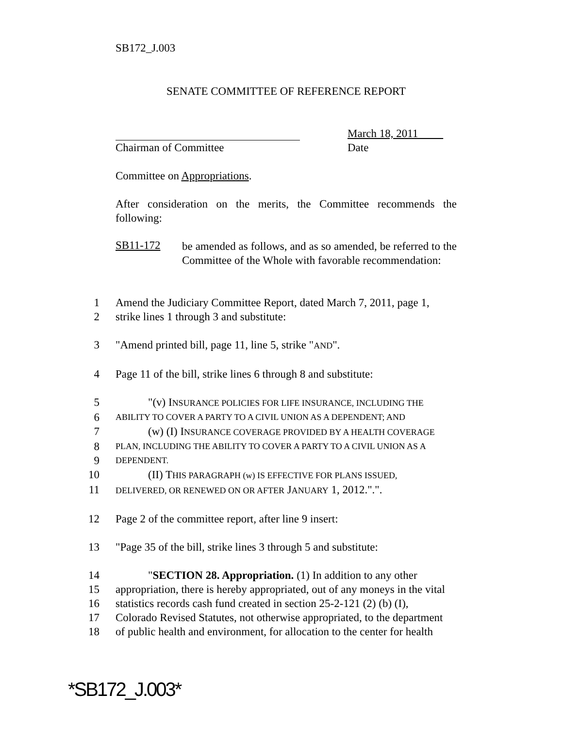SB172_J.003
SENATE COMMITTEE OF REFERENCE REPORT
Chairman of Committee March 18, 2011
Date
Committee on Appropriations.
After consideration on the merits, the Committee recommends the following:
SB11-172
be amended as follows, and as so amended, be referred to the Committee of the Whole with favorable recommendation:
1 Amend the Judiciary Committee Report, dated March 7, 2011, page 1,
2 strike lines 1 through 3 and substitute:
3 "Amend printed bill, page 11, line 5, strike "AND".
4 Page 11 of the bill, strike lines 6 through 8 and substitute:
5 "(v) INSURANCE POLICIES FOR LIFE INSURANCE, INCLUDING THE
6 ABILITY TO COVER A PARTY TO A CIVIL UNION AS A DEPENDENT; AND
7 (w) (I) INSURANCE COVERAGE PROVIDED BY A HEALTH COVERAGE
8 PLAN, INCLUDING THE ABILITY TO COVER A PARTY TO A CIVIL UNION AS A
9 DEPENDENT.
10 (II) THIS PARAGRAPH (w) IS EFFECTIVE FOR PLANS ISSUED,
11 DELIVERED, OR RENEWED ON OR AFTER JANUARY 1, 2012.".".
12 Page 2 of the committee report, after line 9 insert:
13 "Page 35 of the bill, strike lines 3 through 5 and substitute:
14 "SECTION 28. Appropriation. (1) In addition to any other
15 appropriation, there is hereby appropriated, out of any moneys in the vital
16 statistics records cash fund created in section 25-2-121 (2) (b) (I),
17 Colorado Revised Statutes, not otherwise appropriated, to the department
18 of public health and environment, for allocation to the center for health
*SB172_J.003*